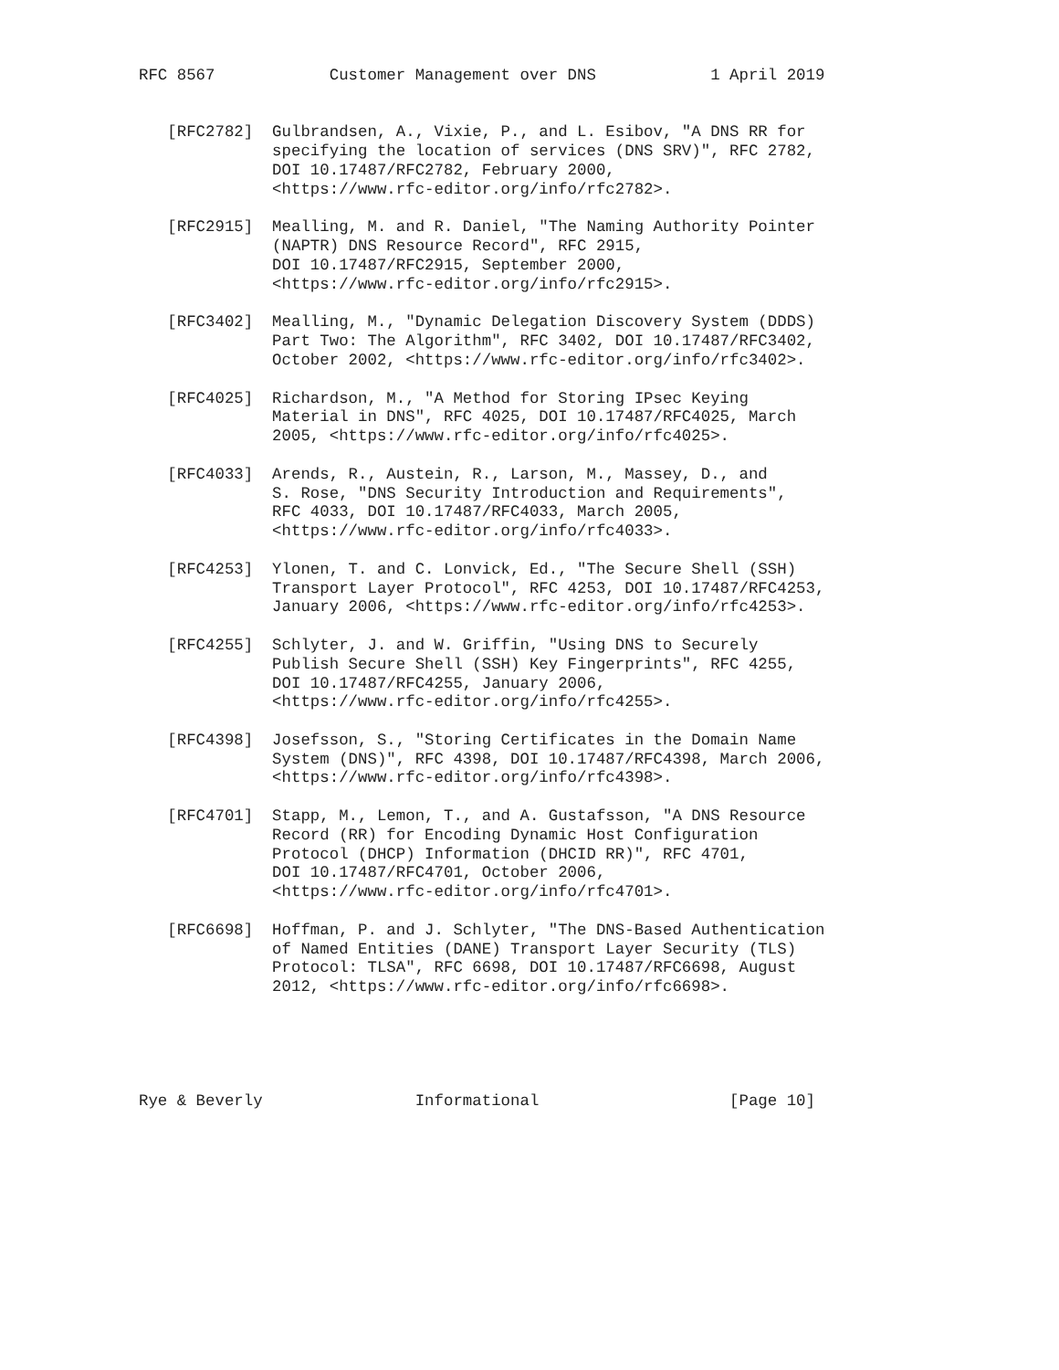RFC 8567            Customer Management over DNS            1 April 2019


   [RFC2782]  Gulbrandsen, A., Vixie, P., and L. Esibov, "A DNS RR for
              specifying the location of services (DNS SRV)", RFC 2782,
              DOI 10.17487/RFC2782, February 2000,
              <https://www.rfc-editor.org/info/rfc2782>.

   [RFC2915]  Mealling, M. and R. Daniel, "The Naming Authority Pointer
              (NAPTR) DNS Resource Record", RFC 2915,
              DOI 10.17487/RFC2915, September 2000,
              <https://www.rfc-editor.org/info/rfc2915>.

   [RFC3402]  Mealling, M., "Dynamic Delegation Discovery System (DDDS)
              Part Two: The Algorithm", RFC 3402, DOI 10.17487/RFC3402,
              October 2002, <https://www.rfc-editor.org/info/rfc3402>.

   [RFC4025]  Richardson, M., "A Method for Storing IPsec Keying
              Material in DNS", RFC 4025, DOI 10.17487/RFC4025, March
              2005, <https://www.rfc-editor.org/info/rfc4025>.

   [RFC4033]  Arends, R., Austein, R., Larson, M., Massey, D., and
              S. Rose, "DNS Security Introduction and Requirements",
              RFC 4033, DOI 10.17487/RFC4033, March 2005,
              <https://www.rfc-editor.org/info/rfc4033>.

   [RFC4253]  Ylonen, T. and C. Lonvick, Ed., "The Secure Shell (SSH)
              Transport Layer Protocol", RFC 4253, DOI 10.17487/RFC4253,
              January 2006, <https://www.rfc-editor.org/info/rfc4253>.

   [RFC4255]  Schlyter, J. and W. Griffin, "Using DNS to Securely
              Publish Secure Shell (SSH) Key Fingerprints", RFC 4255,
              DOI 10.17487/RFC4255, January 2006,
              <https://www.rfc-editor.org/info/rfc4255>.

   [RFC4398]  Josefsson, S., "Storing Certificates in the Domain Name
              System (DNS)", RFC 4398, DOI 10.17487/RFC4398, March 2006,
              <https://www.rfc-editor.org/info/rfc4398>.

   [RFC4701]  Stapp, M., Lemon, T., and A. Gustafsson, "A DNS Resource
              Record (RR) for Encoding Dynamic Host Configuration
              Protocol (DHCP) Information (DHCID RR)", RFC 4701,
              DOI 10.17487/RFC4701, October 2006,
              <https://www.rfc-editor.org/info/rfc4701>.

   [RFC6698]  Hoffman, P. and J. Schlyter, "The DNS-Based Authentication
              of Named Entities (DANE) Transport Layer Security (TLS)
              Protocol: TLSA", RFC 6698, DOI 10.17487/RFC6698, August
              2012, <https://www.rfc-editor.org/info/rfc6698>.





Rye & Beverly                Informational                    [Page 10]